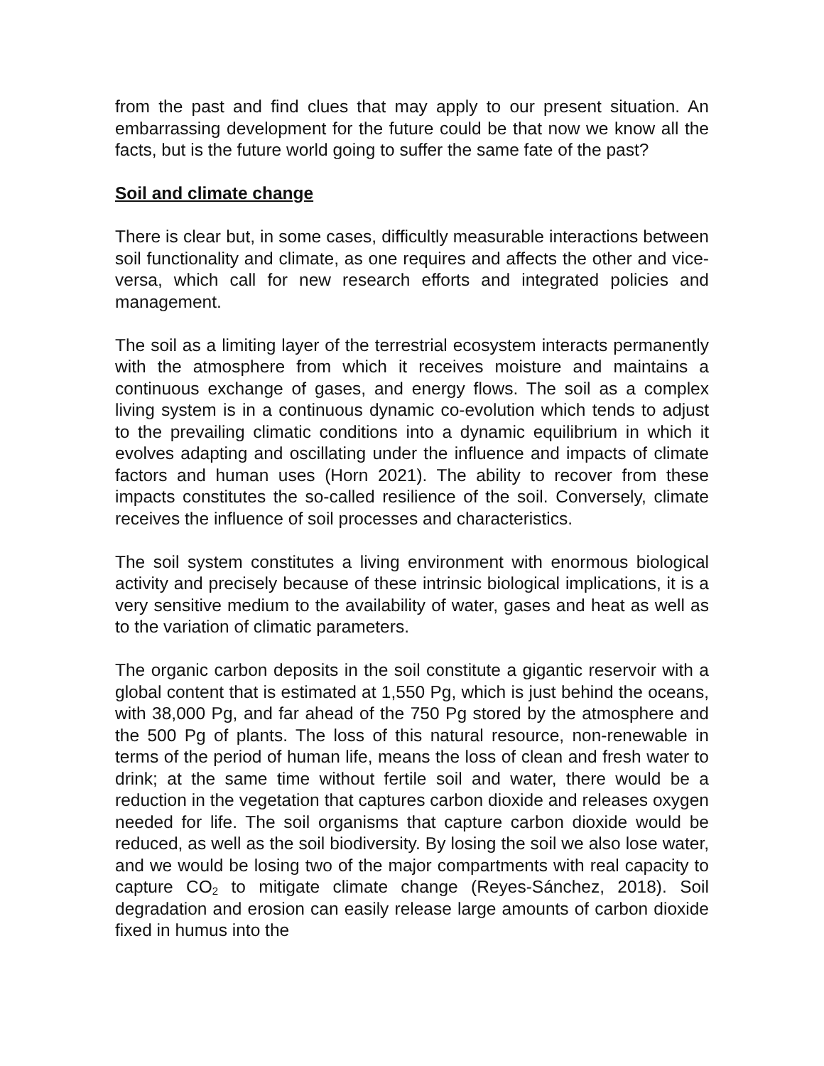from the past and find clues that may apply to our present situation. An embarrassing development for the future could be that now we know all the facts, but is the future world going to suffer the same fate of the past?
Soil and climate change
There is clear but, in some cases, difficultly measurable interactions between soil functionality and climate, as one requires and affects the other and vice-versa, which call for new research efforts and integrated policies and management.
The soil as a limiting layer of the terrestrial ecosystem interacts permanently with the atmosphere from which it receives moisture and maintains a continuous exchange of gases, and energy flows. The soil as a complex living system is in a continuous dynamic co-evolution which tends to adjust to the prevailing climatic conditions into a dynamic equilibrium in which it evolves adapting and oscillating under the influence and impacts of climate factors and human uses (Horn 2021). The ability to recover from these impacts constitutes the so-called resilience of the soil. Conversely, climate receives the influence of soil processes and characteristics.
The soil system constitutes a living environment with enormous biological activity and precisely because of these intrinsic biological implications, it is a very sensitive medium to the availability of water, gases and heat as well as to the variation of climatic parameters.
The organic carbon deposits in the soil constitute a gigantic reservoir with a global content that is estimated at 1,550 Pg, which is just behind the oceans, with 38,000 Pg, and far ahead of the 750 Pg stored by the atmosphere and the 500 Pg of plants. The loss of this natural resource, non-renewable in terms of the period of human life, means the loss of clean and fresh water to drink; at the same time without fertile soil and water, there would be a reduction in the vegetation that captures carbon dioxide and releases oxygen needed for life. The soil organisms that capture carbon dioxide would be reduced, as well as the soil biodiversity. By losing the soil we also lose water, and we would be losing two of the major compartments with real capacity to capture CO<sub>2</sub> to mitigate climate change (Reyes-Sánchez, 2018). Soil degradation and erosion can easily release large amounts of carbon dioxide fixed in humus into the